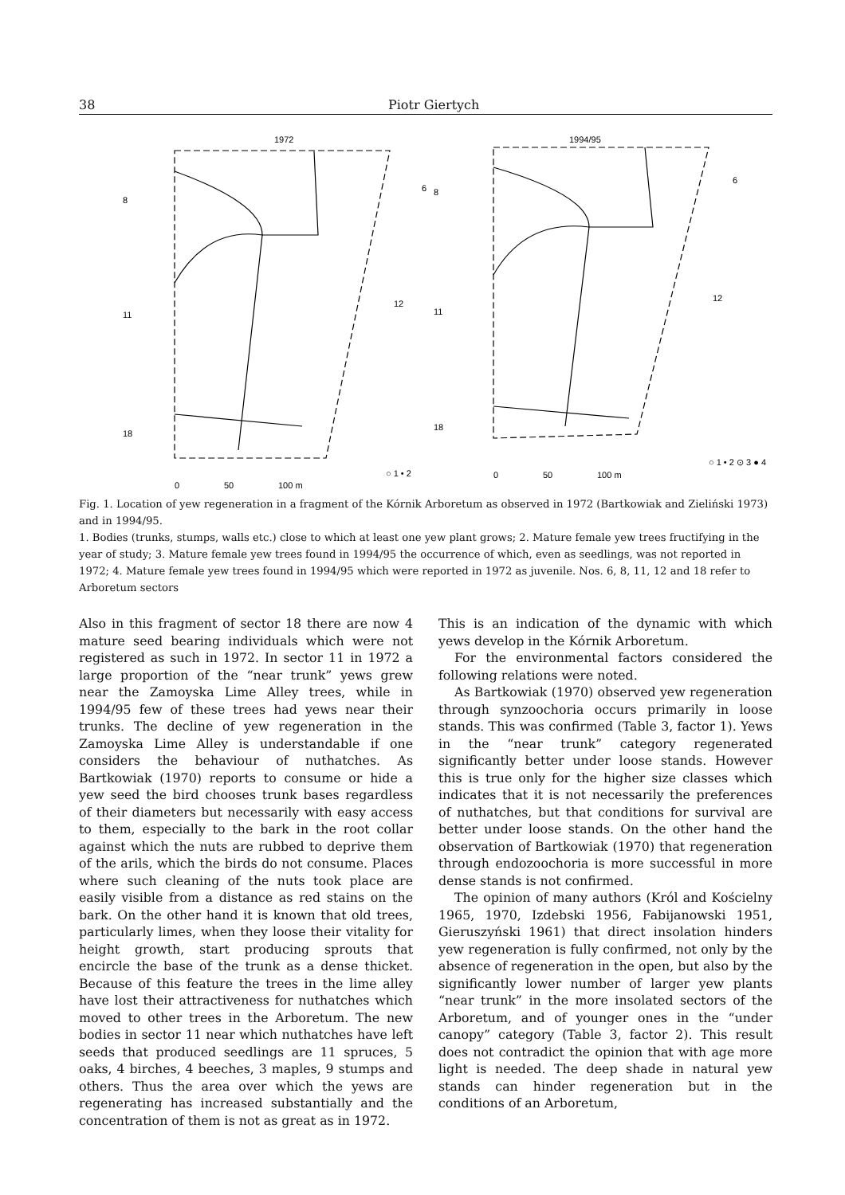38 Piotr Giertych
1972
1994/95
8
11
18
6
12
8
11
18
6
12
○ 1 • 2
○ 1 • 2 ⊙ 3 ● 4
0
50
100 m
0
50
100 m
Fig. 1. Location of yew regeneration in a fragment of the Kórnik Arboretum as observed in 1972 (Bartkowiak and Zieliński 1973) and in 1994/95.
1. Bodies (trunks, stumps, walls etc.) close to which at least one yew plant grows; 2. Mature female yew trees fructifying in the year of study; 3. Mature female yew trees found in 1994/95 the occurrence of which, even as seedlings, was not reported in 1972; 4. Mature female yew trees found in 1994/95 which were reported in 1972 as juvenile. Nos. 6, 8, 11, 12 and 18 refer to Arboretum sectors
Also in this fragment of sector 18 there are now 4 mature seed bearing individuals which were not registered as such in 1972. In sector 11 in 1972 a large proportion of the “near trunk” yews grew near the Zamoyska Lime Alley trees, while in 1994/95 few of these trees had yews near their trunks. The decline of yew regeneration in the Zamoyska Lime Alley is understandable if one considers the behaviour of nuthatches. As Bartkowiak (1970) reports to consume or hide a yew seed the bird chooses trunk bases regardless of their diameters but necessarily with easy access to them, especially to the bark in the root collar against which the nuts are rubbed to deprive them of the arils, which the birds do not consume. Places where such cleaning of the nuts took place are easily visible from a distance as red stains on the bark. On the other hand it is known that old trees, particularly limes, when they loose their vitality for height growth, start producing sprouts that encircle the base of the trunk as a dense thicket. Because of this feature the trees in the lime alley have lost their attractiveness for nuthatches which moved to other trees in the Arboretum. The new bodies in sector 11 near which nuthatches have left seeds that produced seedlings are 11 spruces, 5 oaks, 4 birches, 4 beeches, 3 maples, 9 stumps and others. Thus the area over which the yews are regenerating has increased substantially and the concentration of them is not as great as in 1972.
This is an indication of the dynamic with which yews develop in the Kórnik Arboretum.
For the environmental factors considered the following relations were noted.
As Bartkowiak (1970) observed yew regeneration through synzoochoria occurs primarily in loose stands. This was confirmed (Table 3, factor 1). Yews in the “near trunk” category regenerated significantly better under loose stands. However this is true only for the higher size classes which indicates that it is not necessarily the preferences of nuthatches, but that conditions for survival are better under loose stands. On the other hand the observation of Bartkowiak (1970) that regeneration through endozoochoria is more successful in more dense stands is not confirmed.
The opinion of many authors (Król and Kościelny 1965, 1970, Izdebski 1956, Fabijanowski 1951, Gieruszyński 1961) that direct insolation hinders yew regeneration is fully confirmed, not only by the absence of regeneration in the open, but also by the significantly lower number of larger yew plants “near trunk” in the more insolated sectors of the Arboretum, and of younger ones in the “under canopy” category (Table 3, factor 2). This result does not contradict the opinion that with age more light is needed. The deep shade in natural yew stands can hinder regeneration but in the conditions of an Arboretum,